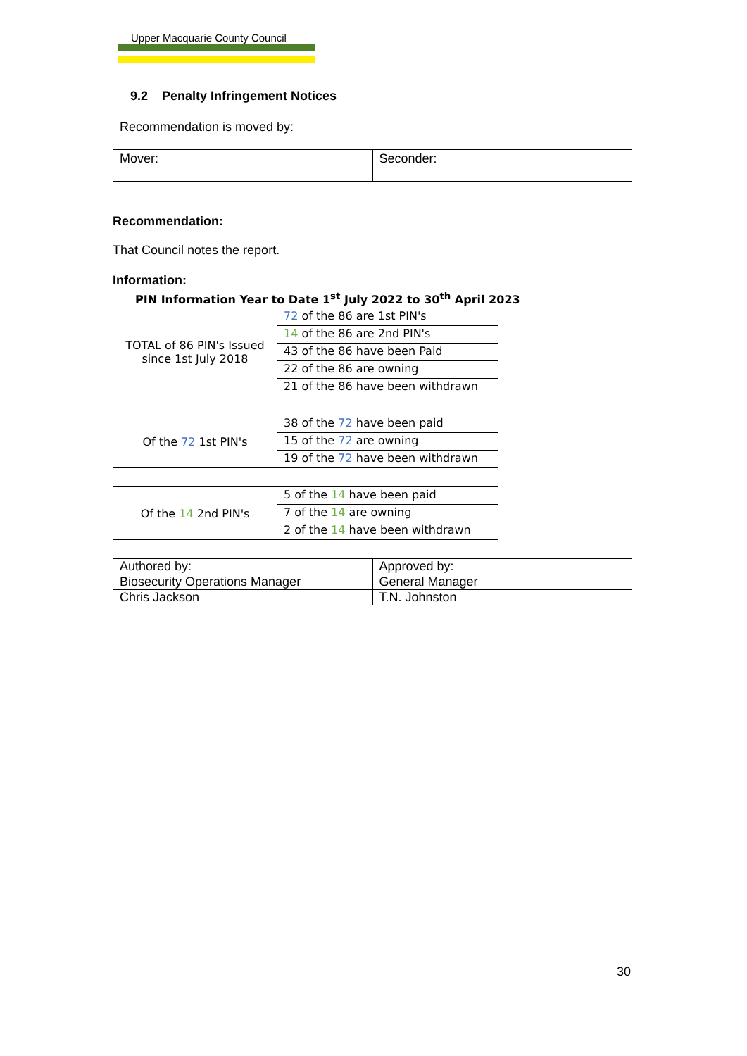Upper Macquarie County Council
9.2 Penalty Infringement Notices
| Recommendation is moved by: | |
| Mover: | Seconder: |
Recommendation:
That Council notes the report.
Information:
PIN Information Year to Date 1<sup>st</sup> July 2022 to 30<sup>th</sup> April 2023
| TOTAL of 86 PIN's Issued since 1st July 2018 | 72 of the 86 are 1st PIN's |
| | 14 of the 86 are 2nd PIN's |
| | 43 of the 86 have been Paid |
| | 22 of the 86 are owning |
| | 21 of the 86 have been withdrawn |
| Of the 72 1st PIN's | 38 of the 72 have been paid |
| | 15 of the 72 are owning |
| | 19 of the 72 have been withdrawn |
| Of the 14 2nd PIN's | 5 of the 14 have been paid |
| | 7 of the 14 are owning |
| | 2 of the 14 have been withdrawn |
| Authored by: | Approved by: |
| Biosecurity Operations Manager | General Manager |
| Chris Jackson | T.N. Johnston |
30